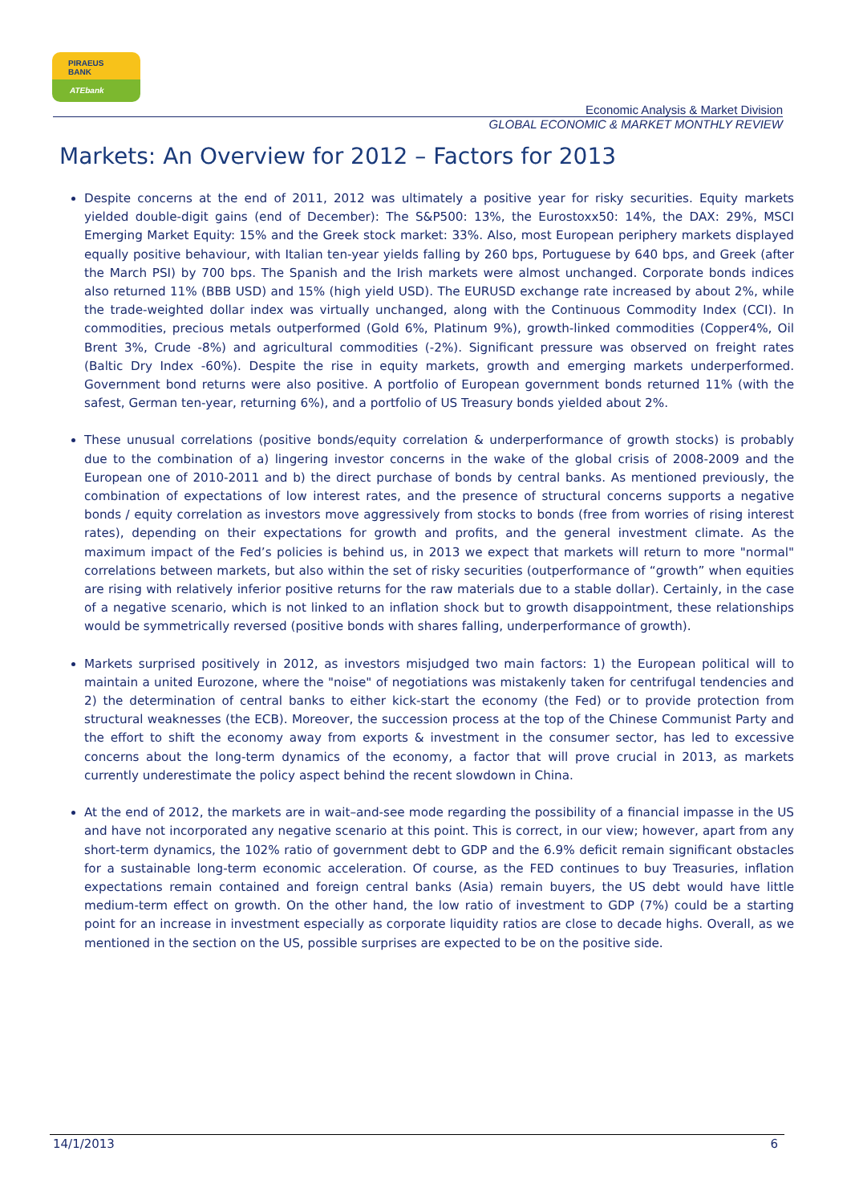PIRAEUS
BANK
ATEbank
Economic Analysis & Market Division
GLOBAL ECONOMIC & MARKET MONTHLY REVIEW
Markets: An Overview for 2012 – Factors for 2013
Despite concerns at the end of 2011, 2012 was ultimately a positive year for risky securities. Equity markets yielded double-digit gains (end of December): The S&P500: 13%, the Eurostoxx50: 14%, the DAX: 29%, MSCI Emerging Market Equity: 15% and the Greek stock market: 33%. Also, most European periphery markets displayed equally positive behaviour, with Italian ten-year yields falling by 260 bps, Portuguese by 640 bps, and Greek (after the March PSI) by 700 bps. The Spanish and the Irish markets were almost unchanged. Corporate bonds indices also returned 11% (BBB USD) and 15% (high yield USD). The EURUSD exchange rate increased by about 2%, while the trade-weighted dollar index was virtually unchanged, along with the Continuous Commodity Index (CCI). In commodities, precious metals outperformed (Gold 6%, Platinum 9%), growth-linked commodities (Copper4%, Oil Brent 3%, Crude -8%) and agricultural commodities (-2%). Significant pressure was observed on freight rates (Baltic Dry Index -60%). Despite the rise in equity markets, growth and emerging markets underperformed. Government bond returns were also positive. A portfolio of European government bonds returned 11% (with the safest, German ten-year, returning 6%), and a portfolio of US Treasury bonds yielded about 2%.
These unusual correlations (positive bonds/equity correlation & underperformance of growth stocks) is probably due to the combination of a) lingering investor concerns in the wake of the global crisis of 2008-2009 and the European one of 2010-2011 and b) the direct purchase of bonds by central banks. As mentioned previously, the combination of expectations of low interest rates, and the presence of structural concerns supports a negative bonds / equity correlation as investors move aggressively from stocks to bonds (free from worries of rising interest rates), depending on their expectations for growth and profits, and the general investment climate. As the maximum impact of the Fed’s policies is behind us, in 2013 we expect that markets will return to more "normal" correlations between markets, but also within the set of risky securities (outperformance of “growth” when equities are rising with relatively inferior positive returns for the raw materials due to a stable dollar). Certainly, in the case of a negative scenario, which is not linked to an inflation shock but to growth disappointment, these relationships would be symmetrically reversed (positive bonds with shares falling, underperformance of growth).
Markets surprised positively in 2012, as investors misjudged two main factors: 1) the European political will to maintain a united Eurozone, where the "noise" of negotiations was mistakenly taken for centrifugal tendencies and 2) the determination of central banks to either kick-start the economy (the Fed) or to provide protection from structural weaknesses (the ECB). Moreover, the succession process at the top of the Chinese Communist Party and the effort to shift the economy away from exports & investment in the consumer sector, has led to excessive concerns about the long-term dynamics of the economy, a factor that will prove crucial in 2013, as markets currently underestimate the policy aspect behind the recent slowdown in China.
At the end of 2012, the markets are in wait–and-see mode regarding the possibility of a financial impasse in the US and have not incorporated any negative scenario at this point. This is correct, in our view; however, apart from any short-term dynamics, the 102% ratio of government debt to GDP and the 6.9% deficit remain significant obstacles for a sustainable long-term economic acceleration. Of course, as the FED continues to buy Treasuries, inflation expectations remain contained and foreign central banks (Asia) remain buyers, the US debt would have little medium-term effect on growth. On the other hand, the low ratio of investment to GDP (7%) could be a starting point for an increase in investment especially as corporate liquidity ratios are close to decade highs. Overall, as we mentioned in the section on the US, possible surprises are expected to be on the positive side.
14/1/2013 6